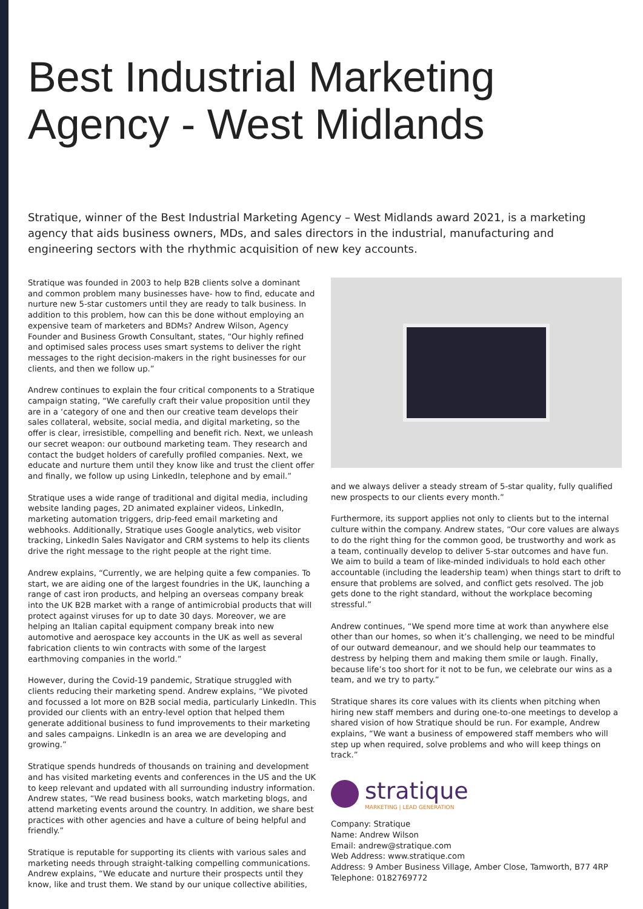Best Industrial Marketing
Agency - West Midlands
Stratique, winner of the Best Industrial Marketing Agency – West Midlands award 2021, is a marketing agency that aids business owners, MDs, and sales directors in the industrial, manufacturing and engineering sectors with the rhythmic acquisition of new key accounts.
Stratique was founded in 2003 to help B2B clients solve a dominant and common problem many businesses have- how to find, educate and nurture new 5-star customers until they are ready to talk business. In addition to this problem, how can this be done without employing an expensive team of marketers and BDMs? Andrew Wilson, Agency Founder and Business Growth Consultant, states, “Our highly refined and optimised sales process uses smart systems to deliver the right messages to the right decision-makers in the right businesses for our clients, and then we follow up.”
Andrew continues to explain the four critical components to a Stratique campaign stating, “We carefully craft their value proposition until they are in a ‘category of one and then our creative team develops their sales collateral, website, social media, and digital marketing, so the offer is clear, irresistible, compelling and benefit rich. Next, we unleash our secret weapon: our outbound marketing team. They research and contact the budget holders of carefully profiled companies. Next, we educate and nurture them until they know like and trust the client offer and finally, we follow up using LinkedIn, telephone and by email.”
Stratique uses a wide range of traditional and digital media, including website landing pages, 2D animated explainer videos, LinkedIn, marketing automation triggers, drip-feed email marketing and webhooks. Additionally, Stratique uses Google analytics, web visitor tracking, LinkedIn Sales Navigator and CRM systems to help its clients drive the right message to the right people at the right time.
Andrew explains, “Currently, we are helping quite a few companies. To start, we are aiding one of the largest foundries in the UK, launching a range of cast iron products, and helping an overseas company break into the UK B2B market with a range of antimicrobial products that will protect against viruses for up to date 30 days. Moreover, we are helping an Italian capital equipment company break into new automotive and aerospace key accounts in the UK as well as several fabrication clients to win contracts with some of the largest earthmoving companies in the world.”
However, during the Covid-19 pandemic, Stratique struggled with clients reducing their marketing spend. Andrew explains, “We pivoted and focussed a lot more on B2B social media, particularly LinkedIn. This provided our clients with an entry-level option that helped them generate additional business to fund improvements to their marketing and sales campaigns. LinkedIn is an area we are developing and growing.”
Stratique spends hundreds of thousands on training and development and has visited marketing events and conferences in the US and the UK to keep relevant and updated with all surrounding industry information. Andrew states, “We read business books, watch marketing blogs, and attend marketing events around the country. In addition, we share best practices with other agencies and have a culture of being helpful and friendly.”
Stratique is reputable for supporting its clients with various sales and marketing needs through straight-talking compelling communications. Andrew explains, “We educate and nurture their prospects until they know, like and trust them. We stand by our unique collective abilities,
and we always deliver a steady stream of 5-star quality, fully qualified new prospects to our clients every month.”
Furthermore, its support applies not only to clients but to the internal culture within the company. Andrew states, “Our core values are always to do the right thing for the common good, be trustworthy and work as a team, continually develop to deliver 5-star outcomes and have fun. We aim to build a team of like-minded individuals to hold each other accountable (including the leadership team) when things start to drift to ensure that problems are solved, and conflict gets resolved. The job gets done to the right standard, without the workplace becoming stressful.”
Andrew continues, “We spend more time at work than anywhere else other than our homes, so when it’s challenging, we need to be mindful of our outward demeanour, and we should help our teammates to destress by helping them and making them smile or laugh. Finally, because life’s too short for it not to be fun, we celebrate our wins as a team, and we try to party.”
Stratique shares its core values with its clients when pitching when hiring new staff members and during one-to-one meetings to develop a shared vision of how Stratique should be run. For example, Andrew explains, “We want a business of empowered staff members who will step up when required, solve problems and who will keep things on track.”
stratique
MARKETING | LEAD GENERATION
Company: Stratique
Name: Andrew Wilson
Email: andrew@stratique.com
Web Address: www.stratique.com
Address: 9 Amber Business Village, Amber Close, Tamworth, B77 4RP
Telephone: 0182769772